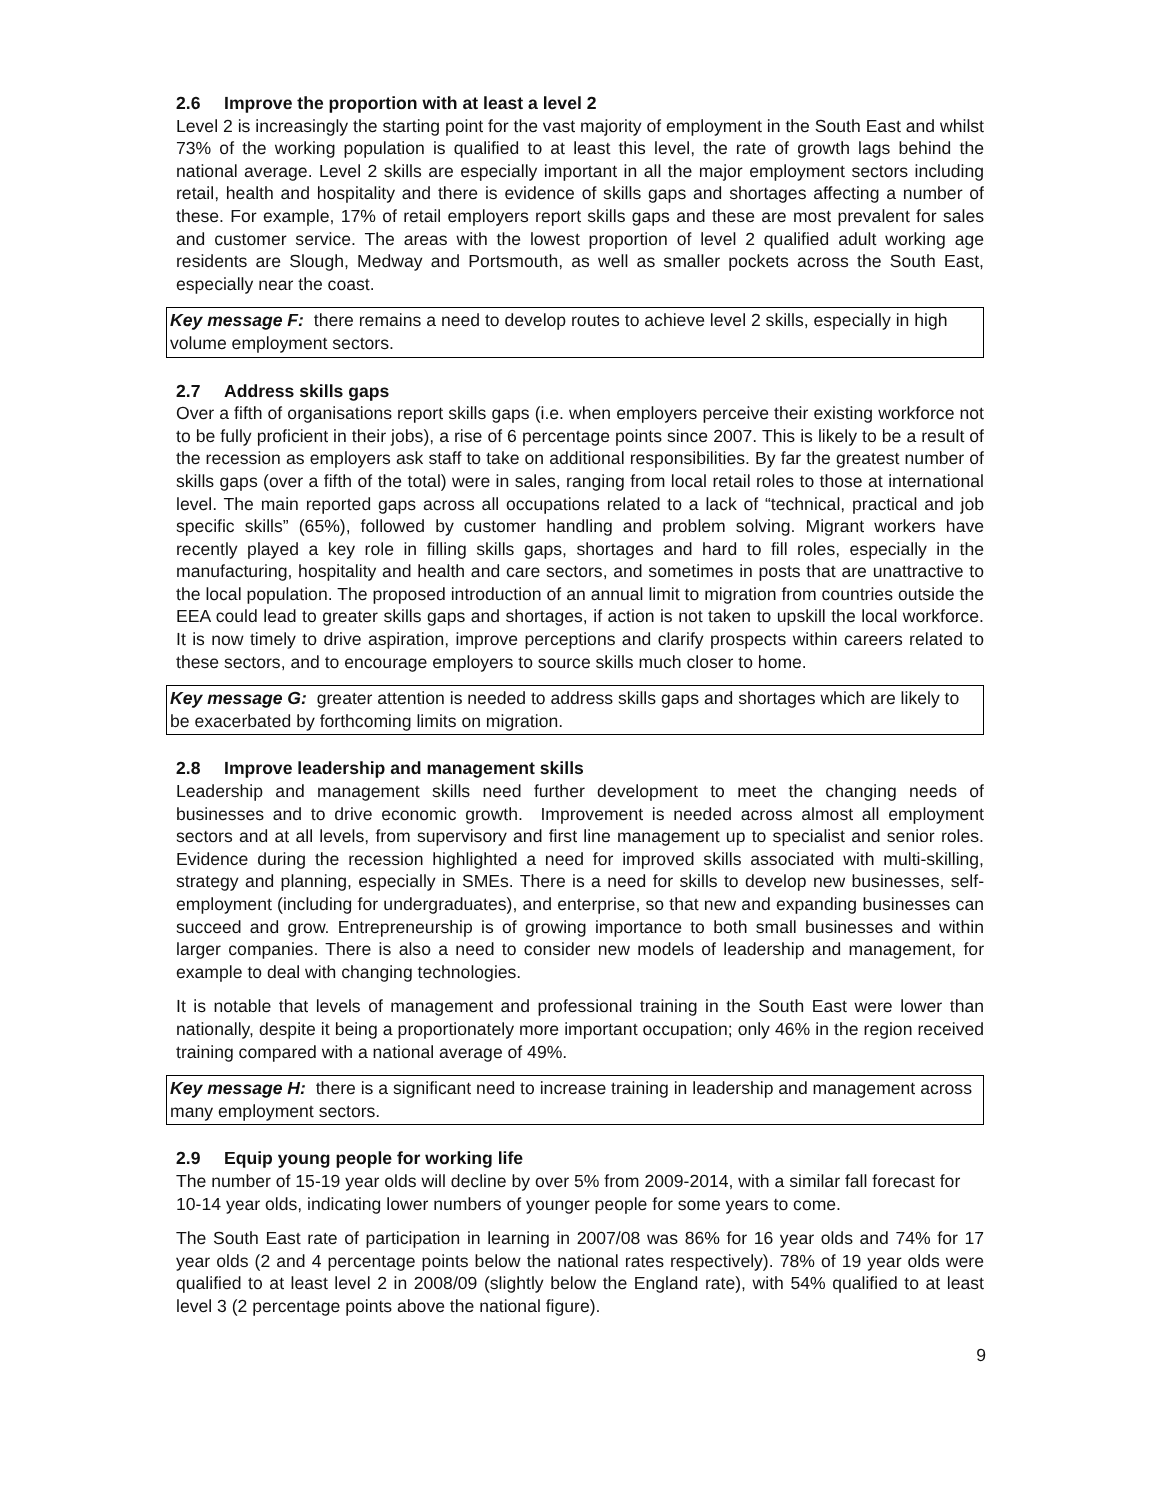2.6 Improve the proportion with at least a level 2
Level 2 is increasingly the starting point for the vast majority of employment in the South East and whilst 73% of the working population is qualified to at least this level, the rate of growth lags behind the national average. Level 2 skills are especially important in all the major employment sectors including retail, health and hospitality and there is evidence of skills gaps and shortages affecting a number of these. For example, 17% of retail employers report skills gaps and these are most prevalent for sales and customer service. The areas with the lowest proportion of level 2 qualified adult working age residents are Slough, Medway and Portsmouth, as well as smaller pockets across the South East, especially near the coast.
Key message F: there remains a need to develop routes to achieve level 2 skills, especially in high volume employment sectors.
2.7 Address skills gaps
Over a fifth of organisations report skills gaps (i.e. when employers perceive their existing workforce not to be fully proficient in their jobs), a rise of 6 percentage points since 2007. This is likely to be a result of the recession as employers ask staff to take on additional responsibilities. By far the greatest number of skills gaps (over a fifth of the total) were in sales, ranging from local retail roles to those at international level. The main reported gaps across all occupations related to a lack of “technical, practical and job specific skills” (65%), followed by customer handling and problem solving. Migrant workers have recently played a key role in filling skills gaps, shortages and hard to fill roles, especially in the manufacturing, hospitality and health and care sectors, and sometimes in posts that are unattractive to the local population. The proposed introduction of an annual limit to migration from countries outside the EEA could lead to greater skills gaps and shortages, if action is not taken to upskill the local workforce. It is now timely to drive aspiration, improve perceptions and clarify prospects within careers related to these sectors, and to encourage employers to source skills much closer to home.
Key message G: greater attention is needed to address skills gaps and shortages which are likely to be exacerbated by forthcoming limits on migration.
2.8 Improve leadership and management skills
Leadership and management skills need further development to meet the changing needs of businesses and to drive economic growth. Improvement is needed across almost all employment sectors and at all levels, from supervisory and first line management up to specialist and senior roles. Evidence during the recession highlighted a need for improved skills associated with multi-skilling, strategy and planning, especially in SMEs. There is a need for skills to develop new businesses, self-employment (including for undergraduates), and enterprise, so that new and expanding businesses can succeed and grow. Entrepreneurship is of growing importance to both small businesses and within larger companies. There is also a need to consider new models of leadership and management, for example to deal with changing technologies.
It is notable that levels of management and professional training in the South East were lower than nationally, despite it being a proportionately more important occupation; only 46% in the region received training compared with a national average of 49%.
Key message H: there is a significant need to increase training in leadership and management across many employment sectors.
2.9 Equip young people for working life
The number of 15-19 year olds will decline by over 5% from 2009-2014, with a similar fall forecast for 10-14 year olds, indicating lower numbers of younger people for some years to come.
The South East rate of participation in learning in 2007/08 was 86% for 16 year olds and 74% for 17 year olds (2 and 4 percentage points below the national rates respectively). 78% of 19 year olds were qualified to at least level 2 in 2008/09 (slightly below the England rate), with 54% qualified to at least level 3 (2 percentage points above the national figure).
9